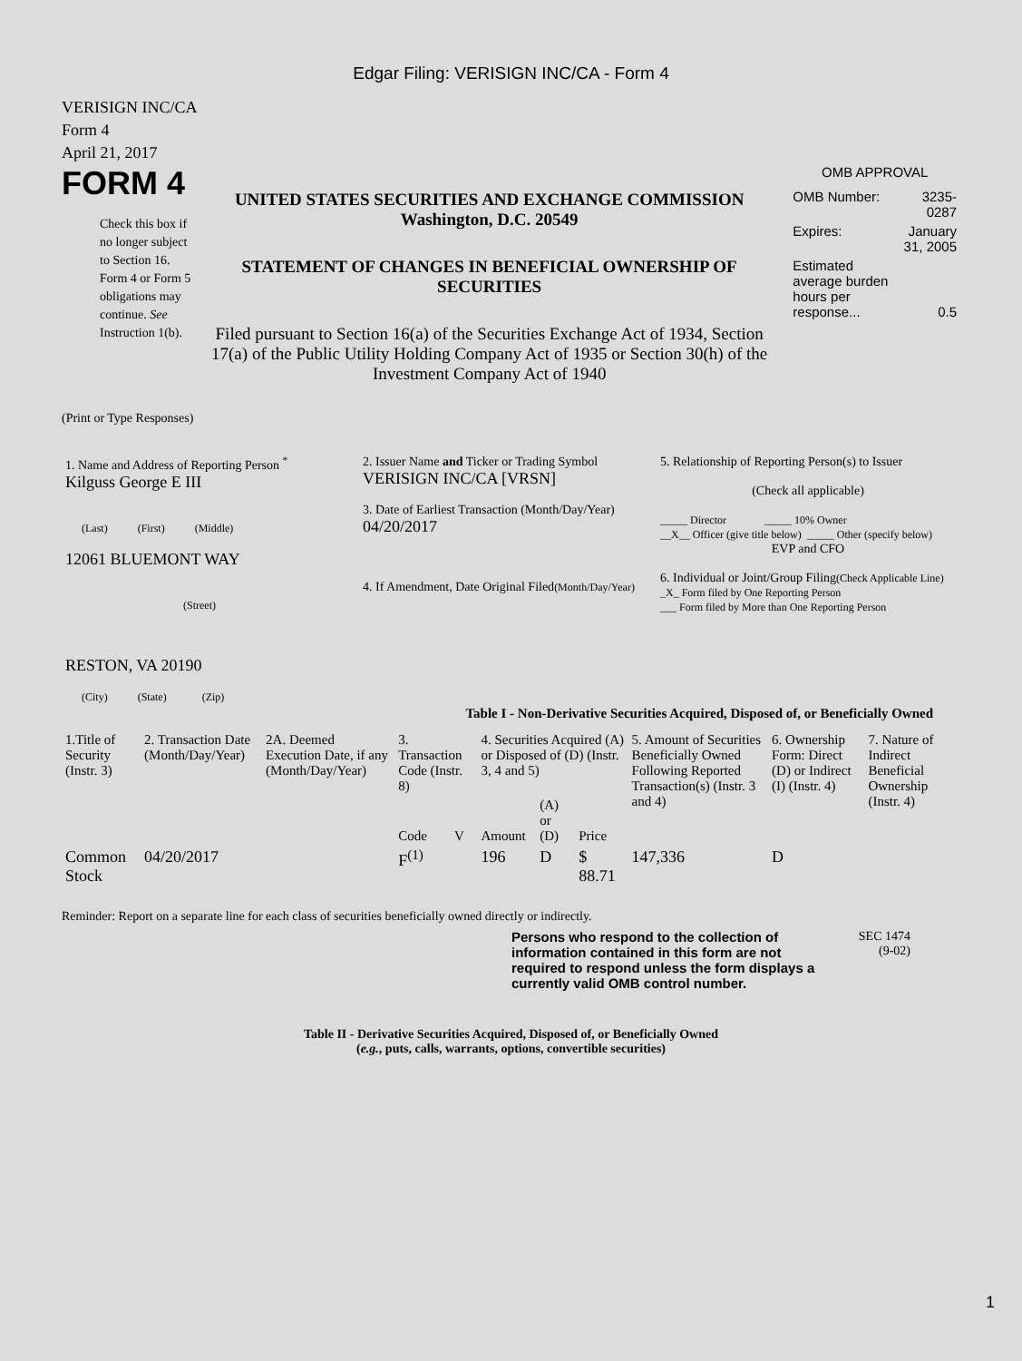Edgar Filing: VERISIGN INC/CA - Form 4
VERISIGN INC/CA
Form 4
April 21, 2017
FORM 4
Check this box if no longer subject to Section 16. Form 4 or Form 5 obligations may continue. See Instruction 1(b).
UNITED STATES SECURITIES AND EXCHANGE COMMISSION
Washington, D.C. 20549
STATEMENT OF CHANGES IN BENEFICIAL OWNERSHIP OF SECURITIES
Filed pursuant to Section 16(a) of the Securities Exchange Act of 1934, Section 17(a) of the Public Utility Holding Company Act of 1935 or Section 30(h) of the Investment Company Act of 1940
OMB APPROVAL
| OMB Number: | 3235-0287 |
| Expires: | January 31, 2005 |
| Estimated average burden hours per response... | 0.5 |
(Print or Type Responses)
| 1. Name and Address of Reporting Person <sup>*</sup> Kilguss George E III (Last) (First) (Middle) 12061 BLUEMONT WAY (Street) RESTON, VA 20190 (City) (State) (Zip) | 2. Issuer Name and Ticker or Trading Symbol VERISIGN INC/CA [VRSN] 3. Date of Earliest Transaction (Month/Day/Year) 04/20/2017 4. If Amendment, Date Original Filed (Month/Day/Year) | 5. Relationship of Reporting Person(s) to Issuer (Check all applicable) _____ Director _____ 10% Owner __X__ Officer (give title below) _____ Other (specify below) EVP and CFO 6. Individual or Joint/Group Filing (Check Applicable Line) _X_ Form filed by One Reporting Person ___ Form filed by More than One Reporting Person |
Table I - Non-Derivative Securities Acquired, Disposed of, or Beneficially Owned
| 1.Title of Security (Instr. 3) | 2. Transaction Date (Month/Day/Year) | 2A. Deemed Execution Date, if any (Month/Day/Year) | 3. Transaction Code (Instr. 8) | | 4. Securities Acquired (A) or Disposed of (D) (Instr. 3, 4 and 5) | | | 5. Amount of Securities Beneficially Owned Following Reported Transaction(s) (Instr. 3 and 4) | 6. Ownership Form: Direct (D) or Indirect (I) (Instr. 4) | 7. Nature of Indirect Beneficial Ownership (Instr. 4) |
| --- | --- | --- | --- | --- | --- | --- | --- | --- | --- | --- |
| | | | Code | V | Amount | (A) or (D) | Price | | | |
| Common Stock | 04/20/2017 | | F<sup>(1)</sup> | | 196 | D | $ 88.71 | 147,336 | D | |
Reminder: Report on a separate line for each class of securities beneficially owned directly or indirectly.
Persons who respond to the collection of information contained in this form are not required to respond unless the form displays a currently valid OMB control number.
SEC 1474
(9-02)
Table II - Derivative Securities Acquired, Disposed of, or Beneficially Owned
(e.g., puts, calls, warrants, options, convertible securities)
1